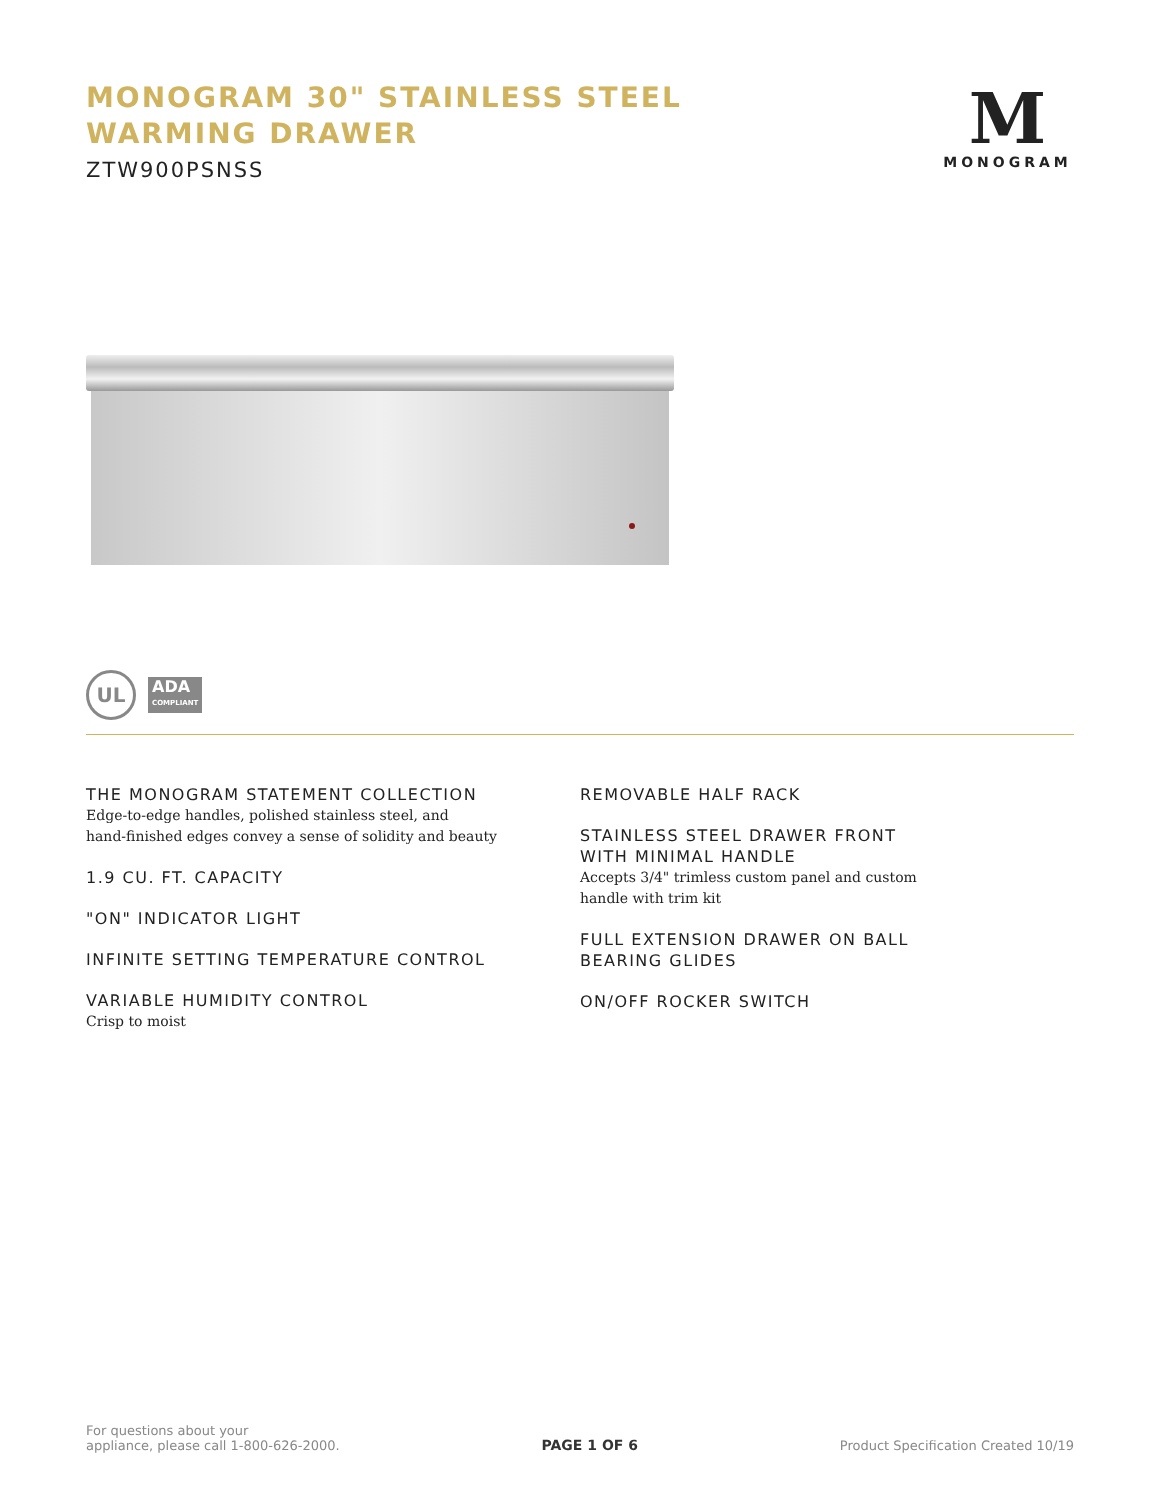MONOGRAM 30" STAINLESS STEEL
WARMING DRAWER
ZTW900PSNSS
M
MONOGRAM
UL
ADA
COMPLIANT
THE MONOGRAM STATEMENT COLLECTION
Edge-to-edge handles, polished stainless steel, and
hand-finished edges convey a sense of solidity and beauty
1.9 CU. FT. CAPACITY
"ON" INDICATOR LIGHT
INFINITE SETTING TEMPERATURE CONTROL
VARIABLE HUMIDITY CONTROL
Crisp to moist
REMOVABLE HALF RACK
STAINLESS STEEL DRAWER FRONT
WITH MINIMAL HANDLE
Accepts 3/4" trimless custom panel and custom
handle with trim kit
FULL EXTENSION DRAWER ON BALL
BEARING GLIDES
ON/OFF ROCKER SWITCH
For questions about your
appliance, please call 1-800-626-2000.
PAGE 1 OF 6
Product Specification Created 10/19